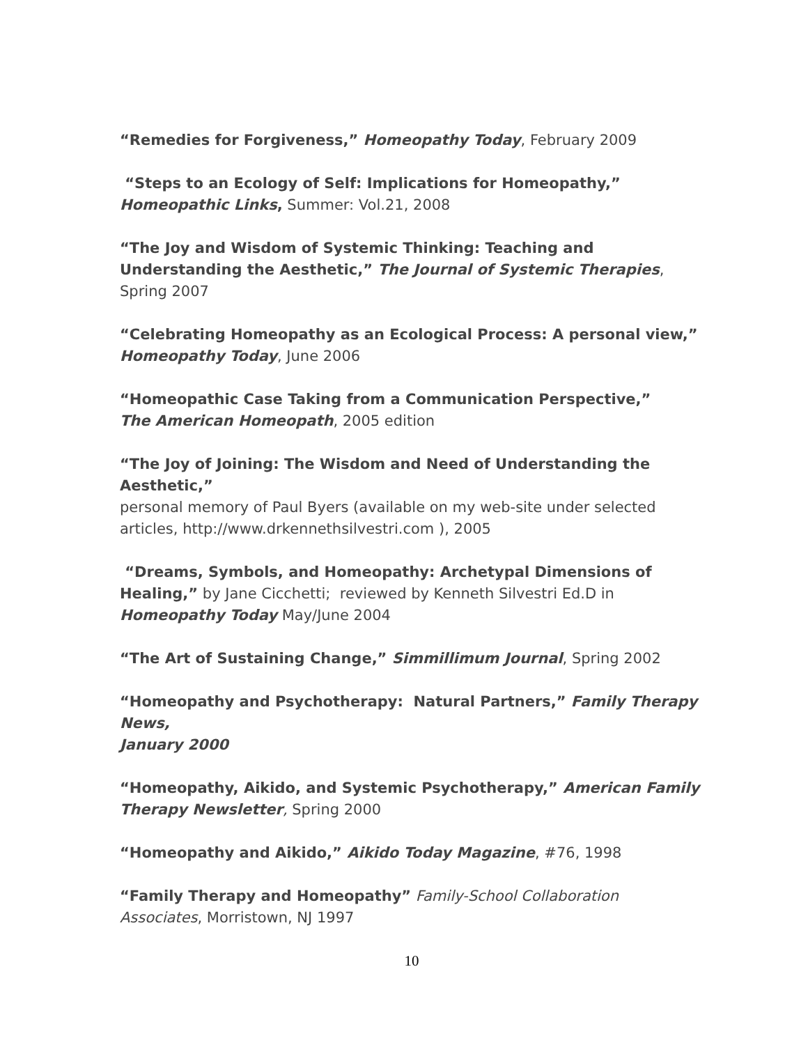“Remedies for Forgiveness,” Homeopathy Today, February 2009
“Steps to an Ecology of Self: Implications for Homeopathy,”
Homeopathic Links, Summer: Vol.21, 2008
“The Joy and Wisdom of Systemic Thinking: Teaching and Understanding the Aesthetic,” The Journal of Systemic Therapies, Spring 2007
“Celebrating Homeopathy as an Ecological Process: A personal view,”
Homeopathy Today, June 2006
“Homeopathic Case Taking from a Communication Perspective,”
The American Homeopath, 2005 edition
“The Joy of Joining: The Wisdom and Need of Understanding the Aesthetic,”
personal memory of Paul Byers (available on my web-site under selected articles, http://www.drkennethsilvestri.com ), 2005
“Dreams, Symbols, and Homeopathy: Archetypal Dimensions of Healing,” by Jane Cicchetti; reviewed by Kenneth Silvestri Ed.D in Homeopathy Today May/June 2004
“The Art of Sustaining Change,” Simmillimum Journal, Spring 2002
“Homeopathy and Psychotherapy: Natural Partners,” Family Therapy News,
January 2000
“Homeopathy, Aikido, and Systemic Psychotherapy,” American Family Therapy Newsletter, Spring 2000
“Homeopathy and Aikido,” Aikido Today Magazine, #76, 1998
“Family Therapy and Homeopathy” Family-School Collaboration Associates, Morristown, NJ 1997
10